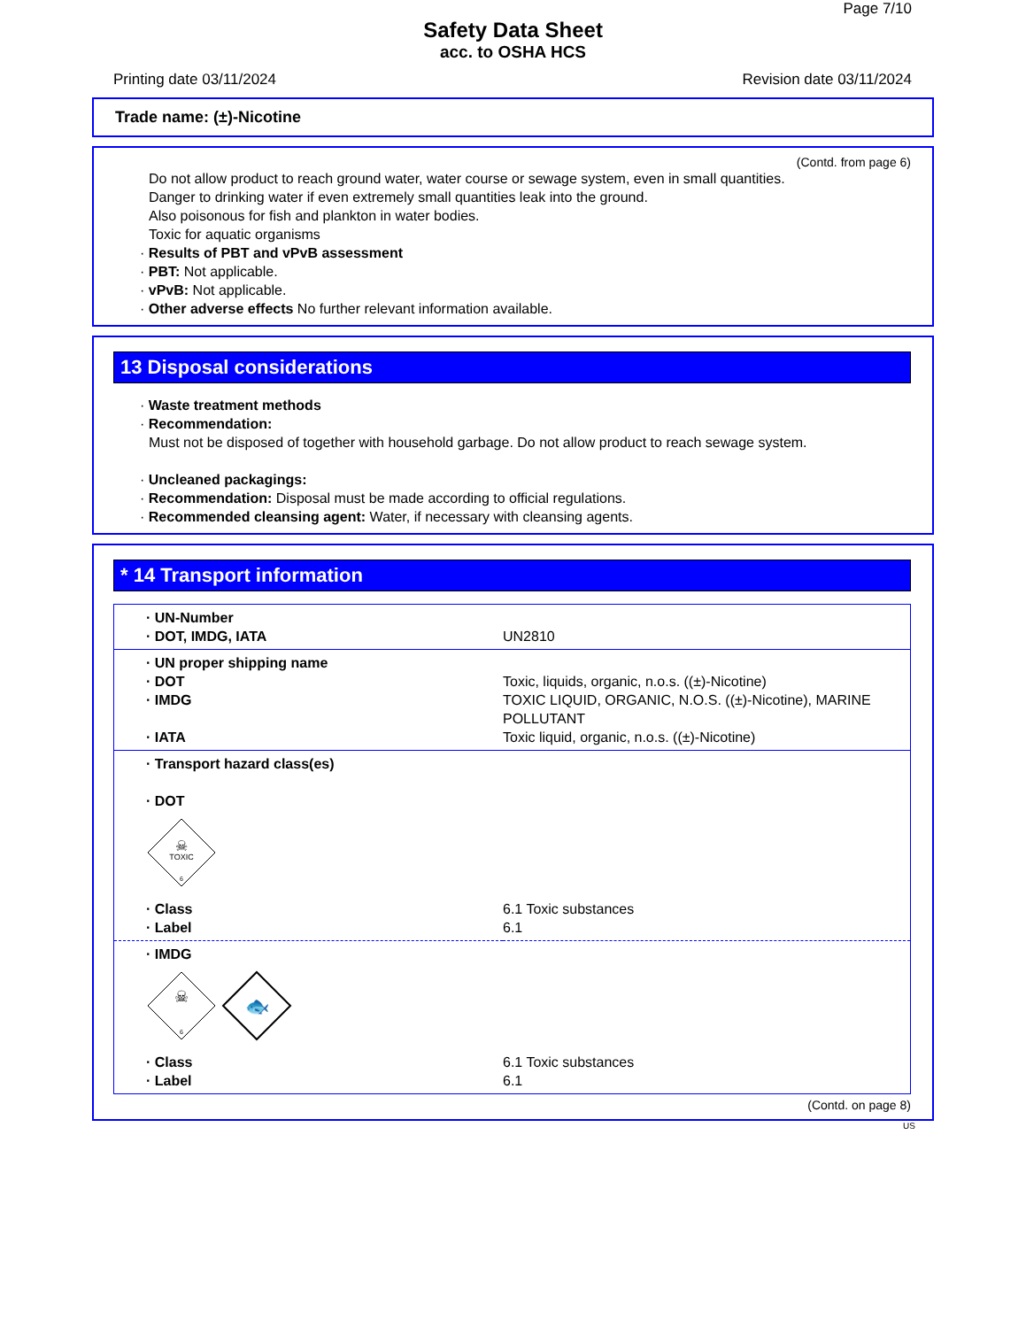Page 7/10
Safety Data Sheet
acc. to OSHA HCS
Printing date 03/11/2024 Revision date 03/11/2024
Trade name: (±)-Nicotine
(Contd. from page 6)
Do not allow product to reach ground water, water course or sewage system, even in small quantities.
Danger to drinking water if even extremely small quantities leak into the ground.
Also poisonous for fish and plankton in water bodies.
Toxic for aquatic organisms
· Results of PBT and vPvB assessment
· PBT: Not applicable.
· vPvB: Not applicable.
· Other adverse effects No further relevant information available.
13 Disposal considerations
· Waste treatment methods
· Recommendation:
Must not be disposed of together with household garbage. Do not allow product to reach sewage system.
· Uncleaned packagings:
· Recommendation: Disposal must be made according to official regulations.
· Recommended cleansing agent: Water, if necessary with cleansing agents.
* 14 Transport information
| · UN-Number · DOT, IMDG, IATA | UN2810 |
| · UN proper shipping name · DOT · IMDG · IATA | Toxic, liquids, organic, n.o.s. ((±)-Nicotine) TOXIC LIQUID, ORGANIC, N.O.S. ((±)-Nicotine), MARINE POLLUTANT Toxic liquid, organic, n.o.s. ((±)-Nicotine) |
| · Transport hazard class(es) · DOT | |
| ☠ TOXIC 6 | |
| · Class · Label | 6.1 Toxic substances 6.1 |
| · IMDG | |
| ☠ 6 🐟 | |
| · Class · Label | 6.1 Toxic substances 6.1 |
(Contd. on page 8)
US